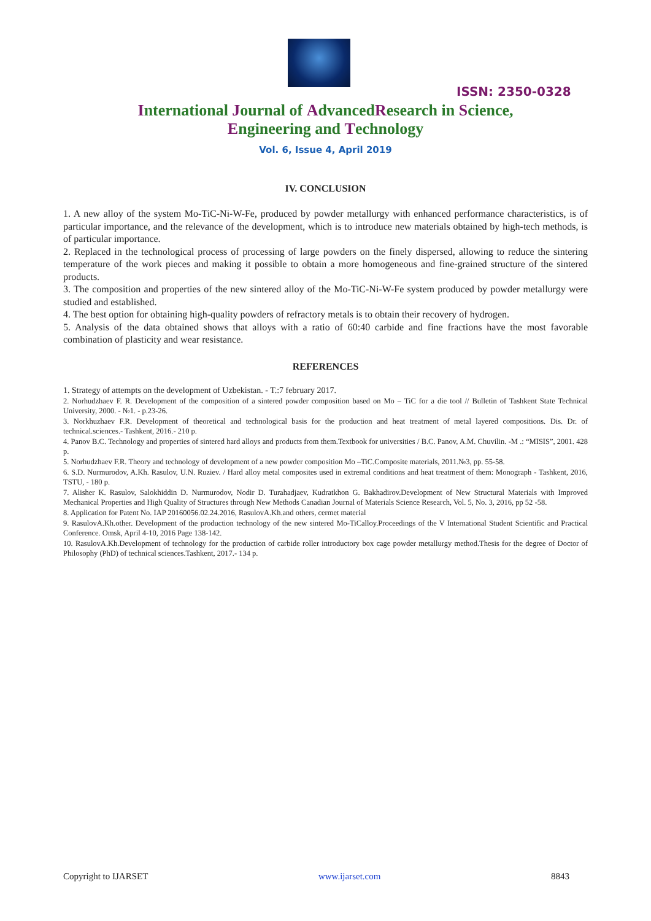ISSN: 2350-0328
International Journal of AdvancedResearch in Science,
Engineering and Technology
Vol. 6, Issue 4, April 2019
IV. CONCLUSION
1. A new alloy of the system Mo-TiC-Ni-W-Fe, produced by powder metallurgy with enhanced performance characteristics, is of particular importance, and the relevance of the development, which is to introduce new materials obtained by high-tech methods, is of particular importance.
2. Replaced in the technological process of processing of large powders on the finely dispersed, allowing to reduce the sintering temperature of the work pieces and making it possible to obtain a more homogeneous and fine-grained structure of the sintered products.
3. The composition and properties of the new sintered alloy of the Mo-TiC-Ni-W-Fe system produced by powder metallurgy were studied and established.
4. The best option for obtaining high-quality powders of refractory metals is to obtain their recovery of hydrogen.
5. Analysis of the data obtained shows that alloys with a ratio of 60:40 carbide and fine fractions have the most favorable combination of plasticity and wear resistance.
REFERENCES
1. Strategy of attempts on the development of Uzbekistan. - T.:7 february 2017.
2. Norhudzhaev F. R. Development of the composition of a sintered powder composition based on Mo – TiC for a die tool // Bulletin of Tashkent State Technical University, 2000. - №1. - p.23-26.
3. Norkhuzhaev F.R. Development of theoretical and technological basis for the production and heat treatment of metal layered compositions. Dis. Dr. of technical.sciences.- Tashkent, 2016.- 210 p.
4. Panov B.C. Technology and properties of sintered hard alloys and products from them.Textbook for universities / B.C. Panov, A.M. Chuvilin. -M .: “MISIS”, 2001. 428 p.
5. Norhudzhaev F.R. Theory and technology of development of a new powder composition Mo –TiC.Composite materials, 2011.№3, pp. 55-58.
6. S.D. Nurmurodov, A.Kh. Rasulov, U.N. Ruziev. / Hard alloy metal composites used in extremal conditions and heat treatment of them: Monograph - Tashkent, 2016, TSTU, - 180 p.
7. Alisher K. Rasulov, Salokhiddin D. Nurmurodov, Nodir D. Turahadjaev, Kudratkhon G. Bakhadirov.Development of New Structural Materials with Improved Mechanical Properties and High Quality of Structures through New Methods Canadian Journal of Materials Science Research, Vol. 5, No. 3, 2016, pp 52 -58.
8. Application for Patent No. IAP 20160056.02.24.2016, RasulovA.Kh.and others, cermet material
9. RasulovA.Kh.other. Development of the production technology of the new sintered Mo-TiCalloy.Proceedings of the V International Student Scientific and Practical Conference. Omsk, April 4-10, 2016 Page 138-142.
10. RasulovA.Kh.Development of technology for the production of carbide roller introductory box cage powder metallurgy method.Thesis for the degree of Doctor of Philosophy (PhD) of technical sciences.Tashkent, 2017.- 134 p.
Copyright to IJARSET www.ijarset.com 8843